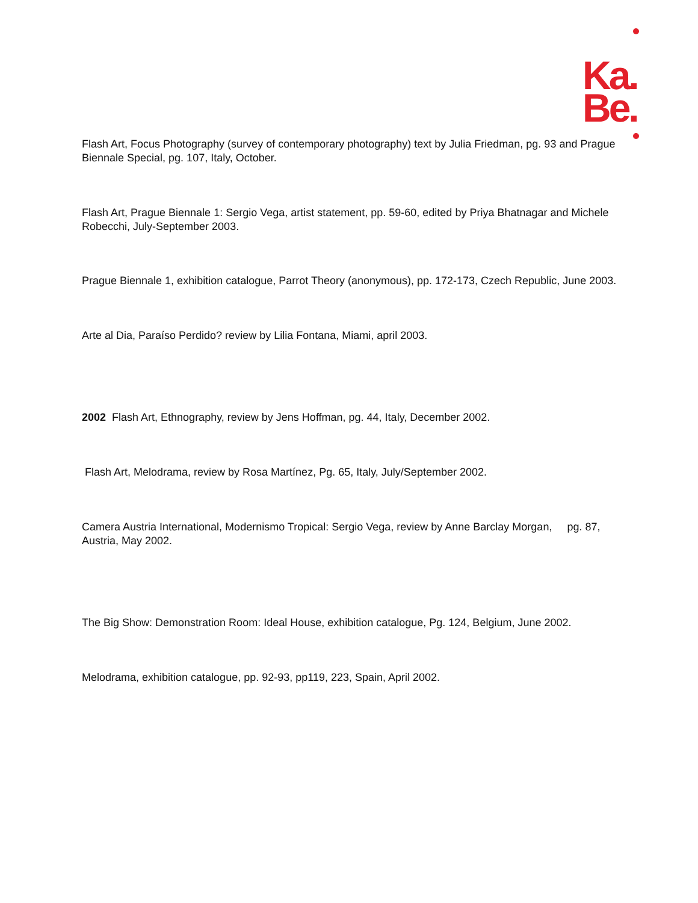Ka.
Be.
Flash Art, Focus Photography (survey of contemporary photography) text by Julia Friedman, pg. 93 and Prague Biennale Special, pg. 107, Italy, October.
Flash Art, Prague Biennale 1: Sergio Vega, artist statement, pp. 59-60, edited by Priya Bhatnagar and Michele Robecchi, July-September 2003.
Prague Biennale 1, exhibition catalogue, Parrot Theory (anonymous), pp. 172-173, Czech Republic, June 2003.
Arte al Dia, Paraíso Perdido? review by Lilia Fontana, Miami, april 2003.
2002 Flash Art, Ethnography, review by Jens Hoffman, pg. 44, Italy, December 2002.
Flash Art, Melodrama, review by Rosa Martínez, Pg. 65, Italy, July/September 2002.
Camera Austria International, Modernismo Tropical: Sergio Vega, review by Anne Barclay Morgan, pg. 87, Austria, May 2002.
The Big Show: Demonstration Room: Ideal House, exhibition catalogue, Pg. 124, Belgium, June 2002.
Melodrama, exhibition catalogue, pp. 92-93, pp119, 223, Spain, April 2002.